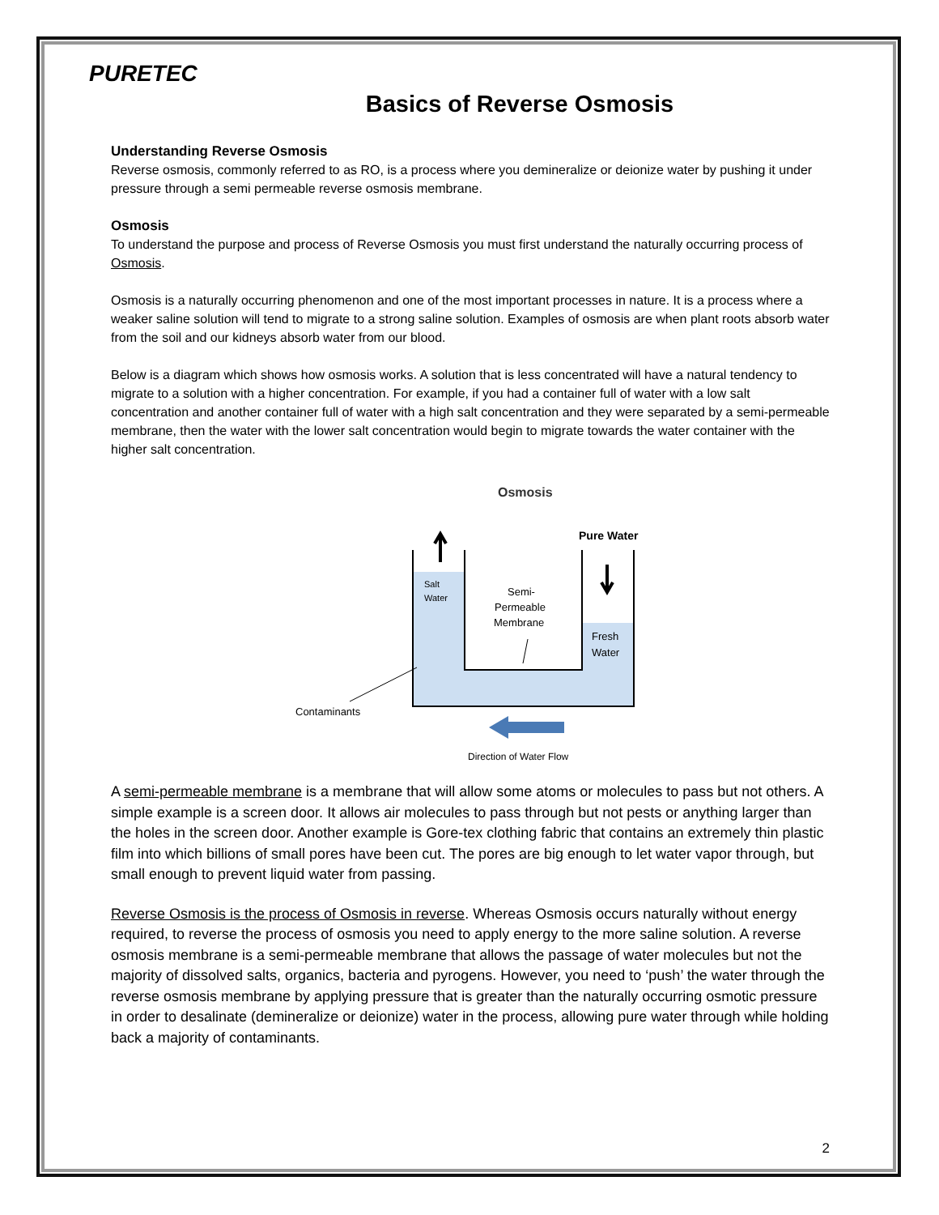PURETEC
Basics of Reverse Osmosis
Understanding Reverse Osmosis
Reverse osmosis, commonly referred to as RO, is a process where you demineralize or deionize water by pushing it under pressure through a semi permeable reverse osmosis membrane.
Osmosis
To understand the purpose and process of Reverse Osmosis you must first understand the naturally occurring process of Osmosis.
Osmosis is a naturally occurring phenomenon and one of the most important processes in nature. It is a process where a weaker saline solution will tend to migrate to a strong saline solution. Examples of osmosis are when plant roots absorb water from the soil and our kidneys absorb water from our blood.
Below is a diagram which shows how osmosis works. A solution that is less concentrated will have a natural tendency to migrate to a solution with a higher concentration. For example, if you had a container full of water with a low salt concentration and another container full of water with a high salt concentration and they were separated by a semi-permeable membrane, then the water with the lower salt concentration would begin to migrate towards the water container with the higher salt concentration.
Osmosis
Pure Water
Salt
Water
Semi-
Permeable
Membrane
Fresh
Water
Contaminants
Direction of Water Flow
A semi-permeable membrane is a membrane that will allow some atoms or molecules to pass but not others. A simple example is a screen door. It allows air molecules to pass through but not pests or anything larger than the holes in the screen door. Another example is Gore-tex clothing fabric that contains an extremely thin plastic film into which billions of small pores have been cut. The pores are big enough to let water vapor through, but small enough to prevent liquid water from passing.
Reverse Osmosis is the process of Osmosis in reverse. Whereas Osmosis occurs naturally without energy required, to reverse the process of osmosis you need to apply energy to the more saline solution. A reverse osmosis membrane is a semi-permeable membrane that allows the passage of water molecules but not the majority of dissolved salts, organics, bacteria and pyrogens. However, you need to ‘push’ the water through the reverse osmosis membrane by applying pressure that is greater than the naturally occurring osmotic pressure in order to desalinate (demineralize or deionize) water in the process, allowing pure water through while holding back a majority of contaminants.
2